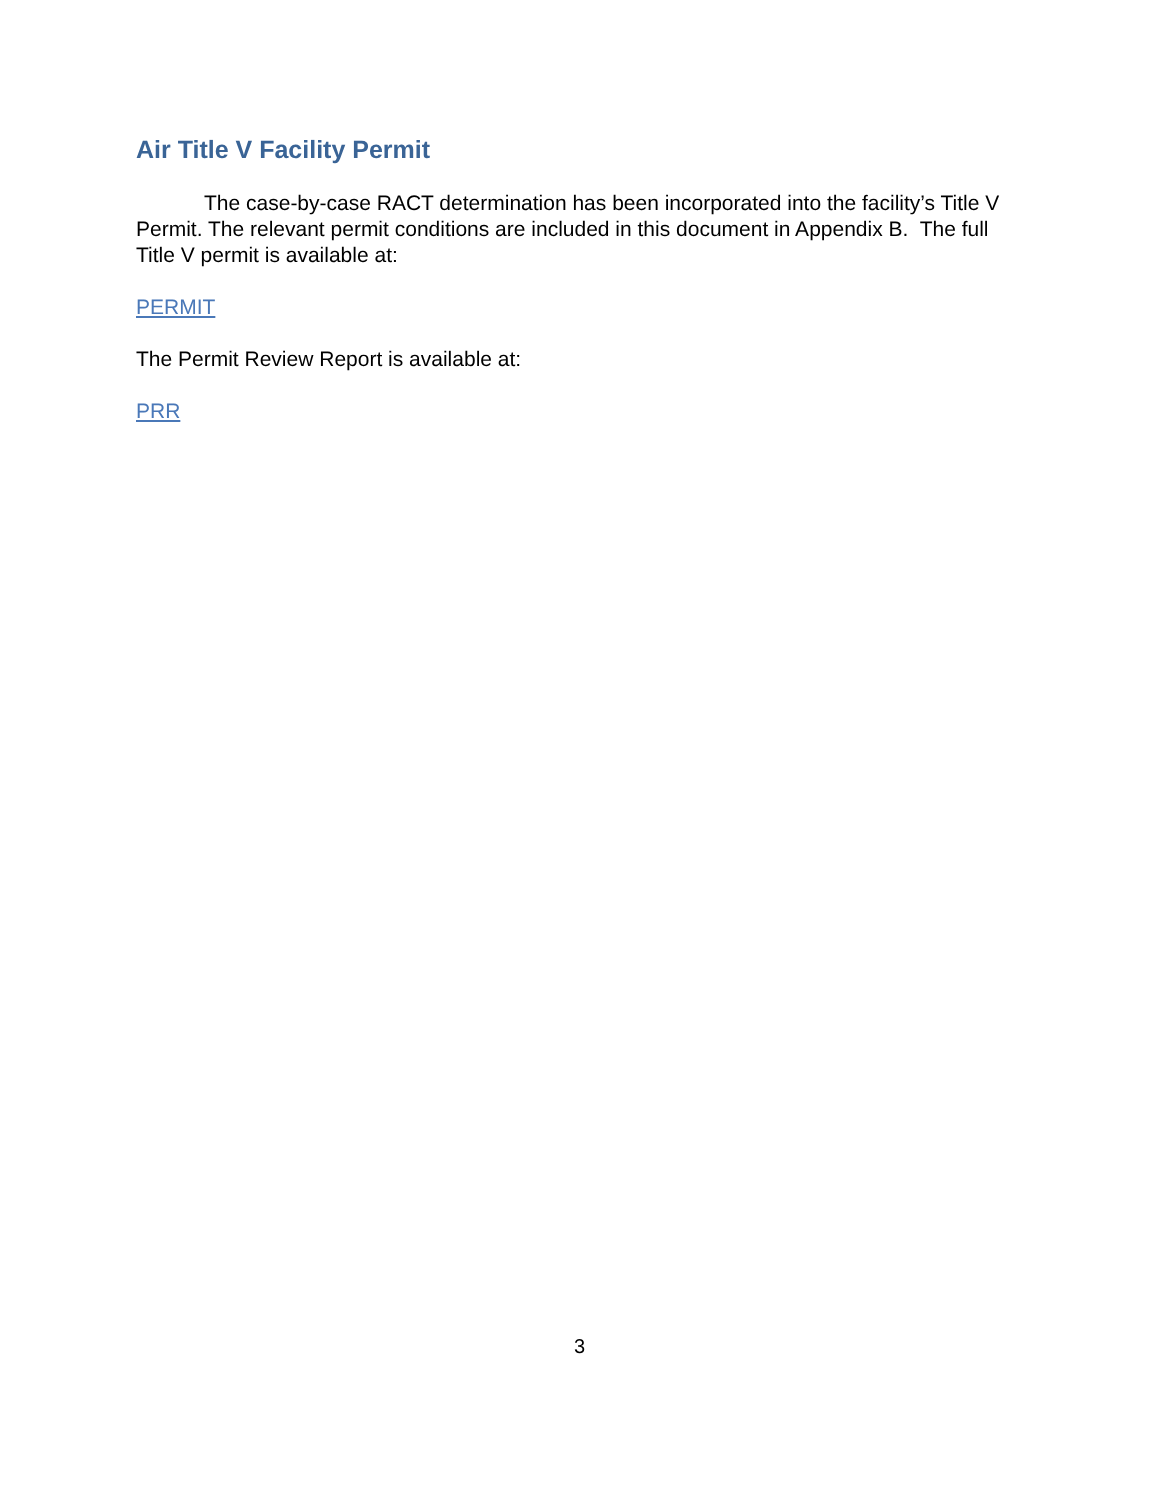Air Title V Facility Permit
The case-by-case RACT determination has been incorporated into the facility’s Title V Permit. The relevant permit conditions are included in this document in Appendix B. The full Title V permit is available at:
PERMIT
The Permit Review Report is available at:
PRR
3